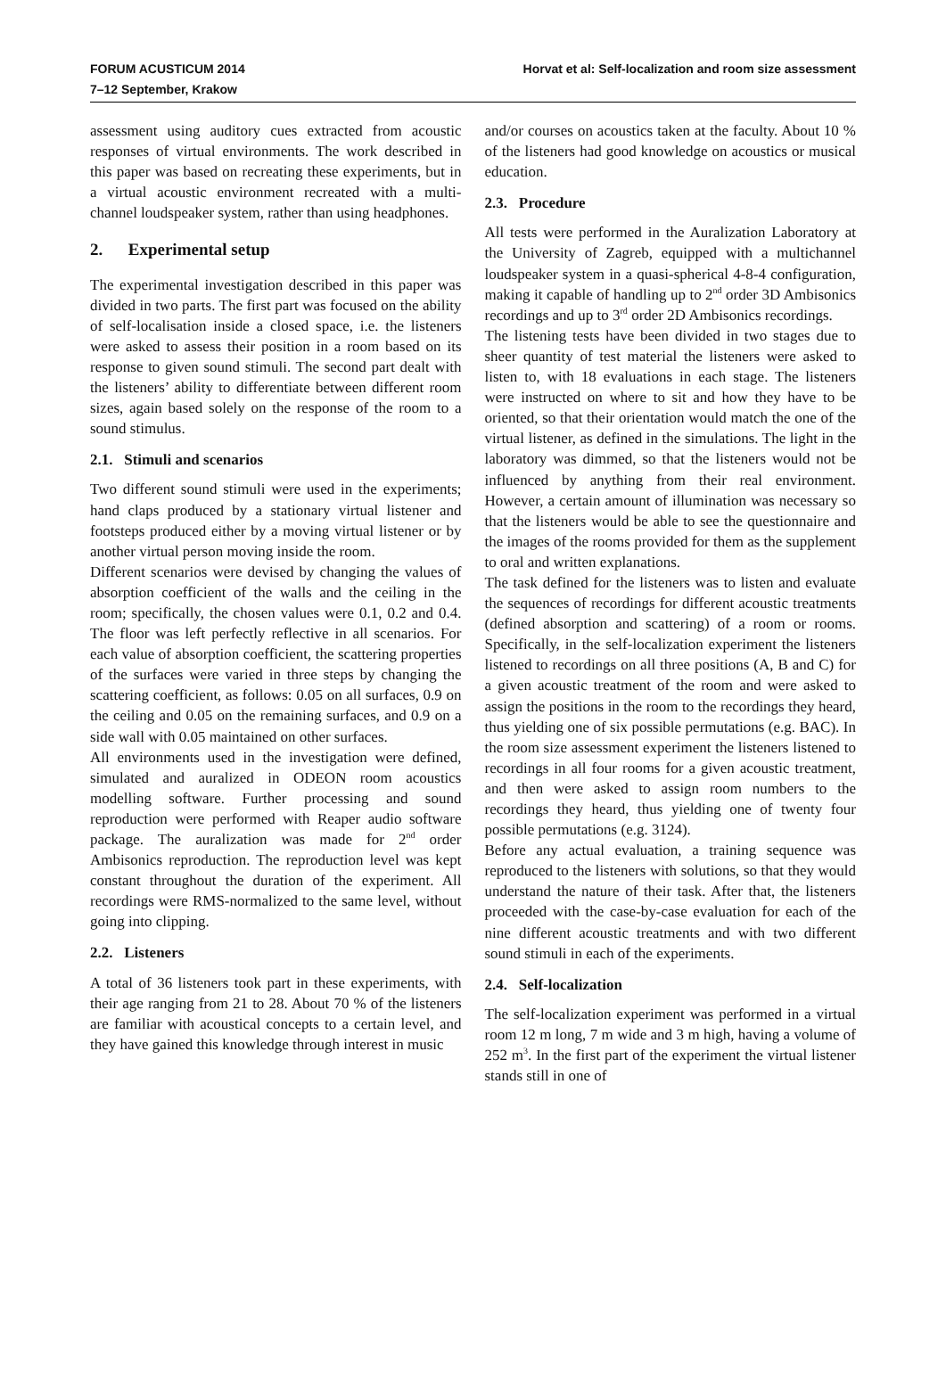FORUM ACUSTICUM 2014
7–12 September, Krakow
Horvat et al: Self-localization and room size assessment
assessment using auditory cues extracted from acoustic responses of virtual environments. The work described in this paper was based on recreating these experiments, but in a virtual acoustic environment recreated with a multi-channel loudspeaker system, rather than using headphones.
2. Experimental setup
The experimental investigation described in this paper was divided in two parts. The first part was focused on the ability of self-localisation inside a closed space, i.e. the listeners were asked to assess their position in a room based on its response to given sound stimuli. The second part dealt with the listeners’ ability to differentiate between different room sizes, again based solely on the response of the room to a sound stimulus.
2.1. Stimuli and scenarios
Two different sound stimuli were used in the experiments; hand claps produced by a stationary virtual listener and footsteps produced either by a moving virtual listener or by another virtual person moving inside the room.
Different scenarios were devised by changing the values of absorption coefficient of the walls and the ceiling in the room; specifically, the chosen values were 0.1, 0.2 and 0.4. The floor was left perfectly reflective in all scenarios. For each value of absorption coefficient, the scattering properties of the surfaces were varied in three steps by changing the scattering coefficient, as follows: 0.05 on all surfaces, 0.9 on the ceiling and 0.05 on the remaining surfaces, and 0.9 on a side wall with 0.05 maintained on other surfaces.
All environments used in the investigation were defined, simulated and auralized in ODEON room acoustics modelling software. Further processing and sound reproduction were performed with Reaper audio software package. The auralization was made for 2<sup>nd</sup> order Ambisonics reproduction. The reproduction level was kept constant throughout the duration of the experiment. All recordings were RMS-normalized to the same level, without going into clipping.
2.2. Listeners
A total of 36 listeners took part in these experiments, with their age ranging from 21 to 28. About 70 % of the listeners are familiar with acoustical concepts to a certain level, and they have gained this knowledge through interest in music
and/or courses on acoustics taken at the faculty. About 10 % of the listeners had good knowledge on acoustics or musical education.
2.3. Procedure
All tests were performed in the Auralization Laboratory at the University of Zagreb, equipped with a multichannel loudspeaker system in a quasi-spherical 4-8-4 configuration, making it capable of handling up to 2<sup>nd</sup> order 3D Ambisonics recordings and up to 3<sup>rd</sup> order 2D Ambisonics recordings.
The listening tests have been divided in two stages due to sheer quantity of test material the listeners were asked to listen to, with 18 evaluations in each stage. The listeners were instructed on where to sit and how they have to be oriented, so that their orientation would match the one of the virtual listener, as defined in the simulations. The light in the laboratory was dimmed, so that the listeners would not be influenced by anything from their real environment. However, a certain amount of illumination was necessary so that the listeners would be able to see the questionnaire and the images of the rooms provided for them as the supplement to oral and written explanations.
The task defined for the listeners was to listen and evaluate the sequences of recordings for different acoustic treatments (defined absorption and scattering) of a room or rooms. Specifically, in the self-localization experiment the listeners listened to recordings on all three positions (A, B and C) for a given acoustic treatment of the room and were asked to assign the positions in the room to the recordings they heard, thus yielding one of six possible permutations (e.g. BAC). In the room size assessment experiment the listeners listened to recordings in all four rooms for a given acoustic treatment, and then were asked to assign room numbers to the recordings they heard, thus yielding one of twenty four possible permutations (e.g. 3124).
Before any actual evaluation, a training sequence was reproduced to the listeners with solutions, so that they would understand the nature of their task. After that, the listeners proceeded with the case-by-case evaluation for each of the nine different acoustic treatments and with two different sound stimuli in each of the experiments.
2.4. Self-localization
The self-localization experiment was performed in a virtual room 12 m long, 7 m wide and 3 m high, having a volume of 252 m<sup>3</sup>. In the first part of the experiment the virtual listener stands still in one of